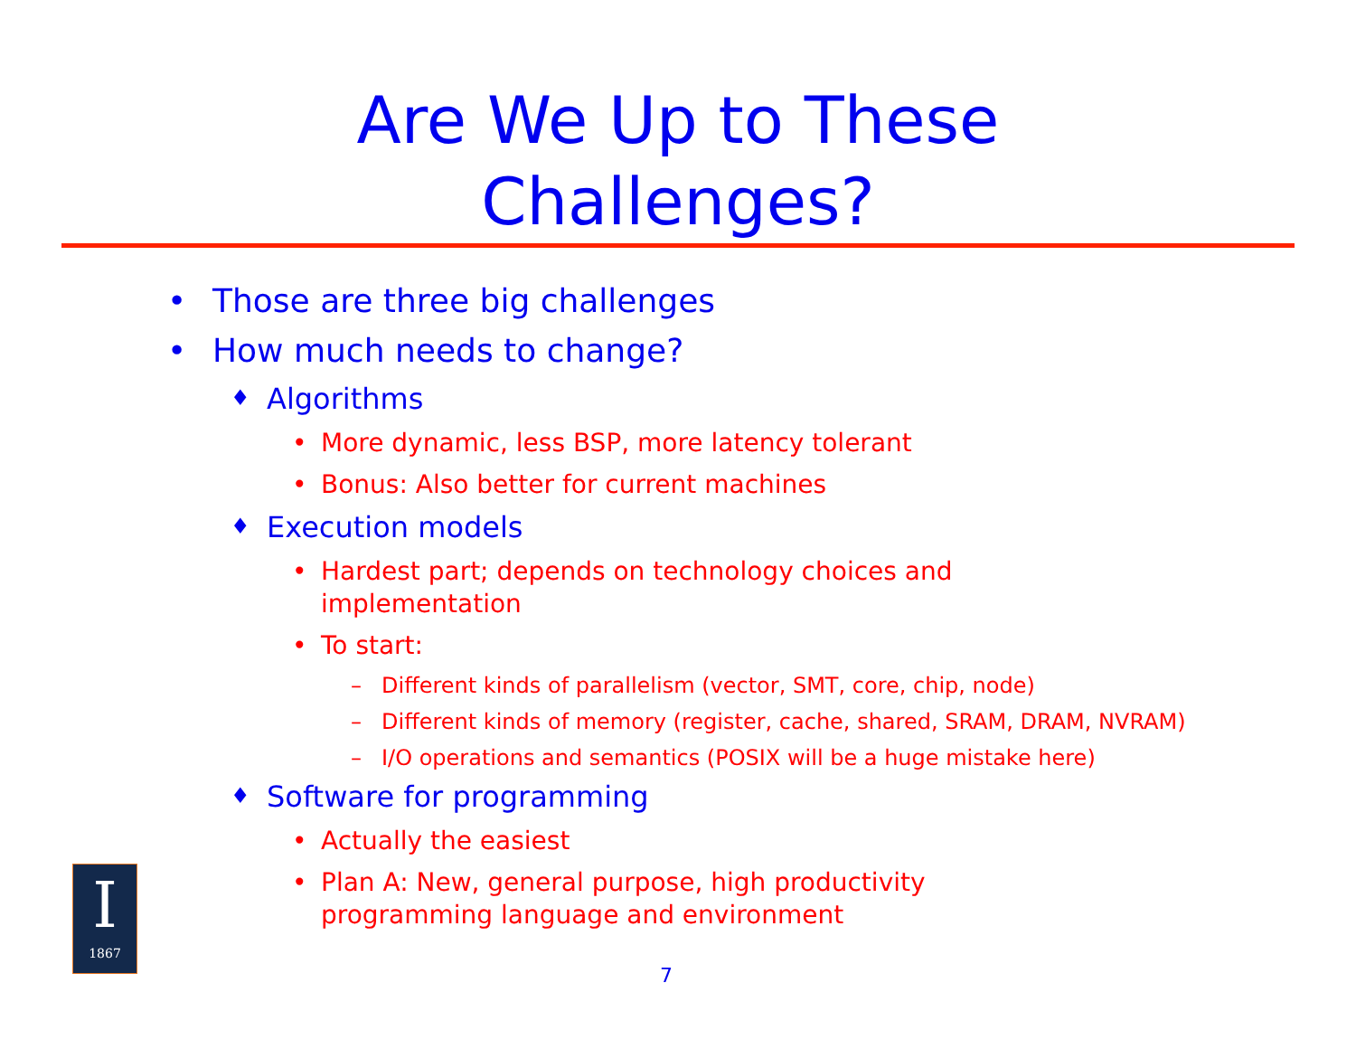Are We Up to These
Challenges?
• Those are three big challenges
• How much needs to change?
♦ Algorithms
• More dynamic, less BSP, more latency tolerant
• Bonus: Also better for current machines
♦ Execution models
• Hardest part; depends on technology choices and implementation
• To start:
– Different kinds of parallelism (vector, SMT, core, chip, node)
– Different kinds of memory (register, cache, shared, SRAM, DRAM, NVRAM)
– I/O operations and semantics (POSIX will be a huge mistake here)
♦ Software for programming
• Actually the easiest
• Plan A: New, general purpose, high productivity programming language and environment
I
1867
7